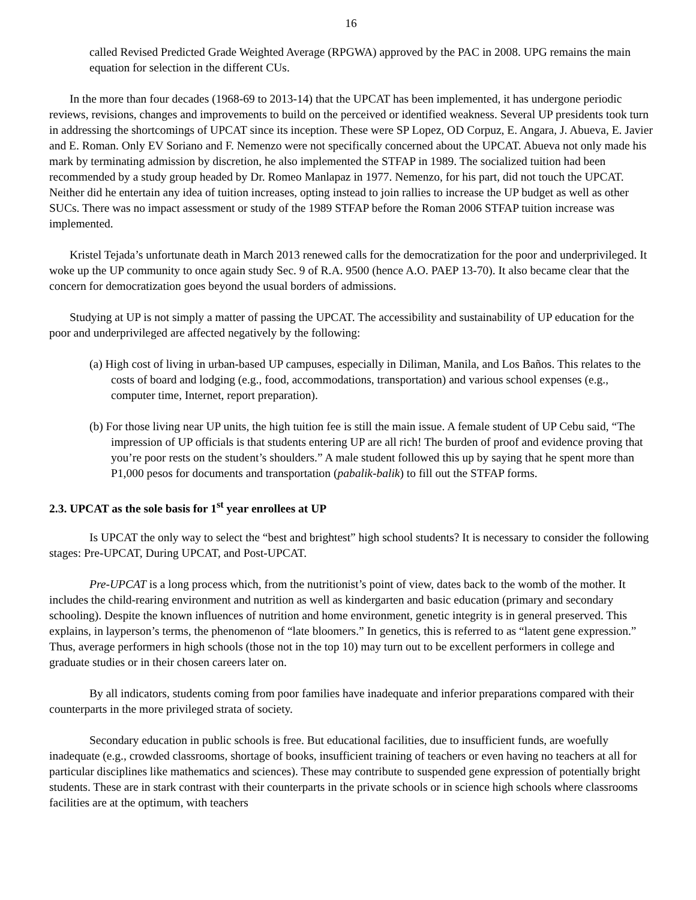16
called Revised Predicted Grade Weighted Average (RPGWA) approved by the PAC in 2008. UPG remains the main equation for selection in the different CUs.
In the more than four decades (1968-69 to 2013-14) that the UPCAT has been implemented, it has undergone periodic reviews, revisions, changes and improvements to build on the perceived or identified weakness. Several UP presidents took turn in addressing the shortcomings of UPCAT since its inception. These were SP Lopez, OD Corpuz, E. Angara, J. Abueva, E. Javier and E. Roman. Only EV Soriano and F. Nemenzo were not specifically concerned about the UPCAT. Abueva not only made his mark by terminating admission by discretion, he also implemented the STFAP in 1989. The socialized tuition had been recommended by a study group headed by Dr. Romeo Manlapaz in 1977. Nemenzo, for his part, did not touch the UPCAT. Neither did he entertain any idea of tuition increases, opting instead to join rallies to increase the UP budget as well as other SUCs. There was no impact assessment or study of the 1989 STFAP before the Roman 2006 STFAP tuition increase was implemented.
Kristel Tejada’s unfortunate death in March 2013 renewed calls for the democratization for the poor and underprivileged. It woke up the UP community to once again study Sec. 9 of R.A. 9500 (hence A.O. PAEP 13-70). It also became clear that the concern for democratization goes beyond the usual borders of admissions.
Studying at UP is not simply a matter of passing the UPCAT. The accessibility and sustainability of UP education for the poor and underprivileged are affected negatively by the following:
(a) High cost of living in urban-based UP campuses, especially in Diliman, Manila, and Los Baños. This relates to the costs of board and lodging (e.g., food, accommodations, transportation) and various school expenses (e.g., computer time, Internet, report preparation).
(b) For those living near UP units, the high tuition fee is still the main issue. A female student of UP Cebu said, “The impression of UP officials is that students entering UP are all rich! The burden of proof and evidence proving that you’re poor rests on the student’s shoulders.” A male student followed this up by saying that he spent more than P1,000 pesos for documents and transportation (pabalik-balik) to fill out the STFAP forms.
2.3. UPCAT as the sole basis for 1<sup>st</sup> year enrollees at UP
Is UPCAT the only way to select the “best and brightest” high school students? It is necessary to consider the following stages: Pre-UPCAT, During UPCAT, and Post-UPCAT.
Pre-UPCAT is a long process which, from the nutritionist’s point of view, dates back to the womb of the mother. It includes the child-rearing environment and nutrition as well as kindergarten and basic education (primary and secondary schooling). Despite the known influences of nutrition and home environment, genetic integrity is in general preserved. This explains, in layperson’s terms, the phenomenon of “late bloomers.” In genetics, this is referred to as “latent gene expression.” Thus, average performers in high schools (those not in the top 10) may turn out to be excellent performers in college and graduate studies or in their chosen careers later on.
By all indicators, students coming from poor families have inadequate and inferior preparations compared with their counterparts in the more privileged strata of society.
Secondary education in public schools is free. But educational facilities, due to insufficient funds, are woefully inadequate (e.g., crowded classrooms, shortage of books, insufficient training of teachers or even having no teachers at all for particular disciplines like mathematics and sciences). These may contribute to suspended gene expression of potentially bright students. These are in stark contrast with their counterparts in the private schools or in science high schools where classrooms facilities are at the optimum, with teachers